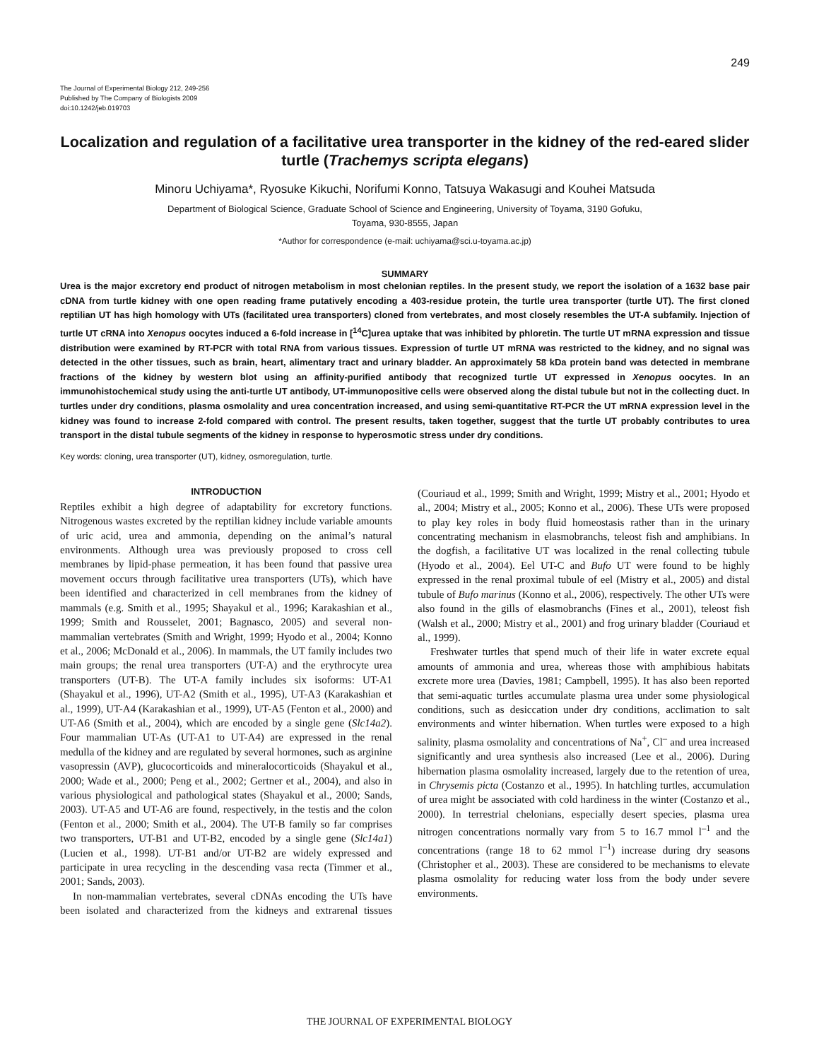249
The Journal of Experimental Biology 212, 249-256
Published by The Company of Biologists 2009
doi:10.1242/jeb.019703
Localization and regulation of a facilitative urea transporter in the kidney of the red-eared slider turtle (Trachemys scripta elegans)
Minoru Uchiyama*, Ryosuke Kikuchi, Norifumi Konno, Tatsuya Wakasugi and Kouhei Matsuda
Department of Biological Science, Graduate School of Science and Engineering, University of Toyama, 3190 Gofuku,
Toyama, 930-8555, Japan
*Author for correspondence (e-mail: uchiyama@sci.u-toyama.ac.jp)
SUMMARY
Urea is the major excretory end product of nitrogen metabolism in most chelonian reptiles. In the present study, we report the isolation of a 1632 base pair cDNA from turtle kidney with one open reading frame putatively encoding a 403-residue protein, the turtle urea transporter (turtle UT). The first cloned reptilian UT has high homology with UTs (facilitated urea transporters) cloned from vertebrates, and most closely resembles the UT-A subfamily. Injection of turtle UT cRNA into Xenopus oocytes induced a 6-fold increase in [<sup>14</sup>C]urea uptake that was inhibited by phloretin. The turtle UT mRNA expression and tissue distribution were examined by RT-PCR with total RNA from various tissues. Expression of turtle UT mRNA was restricted to the kidney, and no signal was detected in the other tissues, such as brain, heart, alimentary tract and urinary bladder. An approximately 58 kDa protein band was detected in membrane fractions of the kidney by western blot using an affinity-purified antibody that recognized turtle UT expressed in Xenopus oocytes. In an immunohistochemical study using the anti-turtle UT antibody, UT-immunopositive cells were observed along the distal tubule but not in the collecting duct. In turtles under dry conditions, plasma osmolality and urea concentration increased, and using semi-quantitative RT-PCR the UT mRNA expression level in the kidney was found to increase 2-fold compared with control. The present results, taken together, suggest that the turtle UT probably contributes to urea transport in the distal tubule segments of the kidney in response to hyperosmotic stress under dry conditions.
Key words: cloning, urea transporter (UT), kidney, osmoregulation, turtle.
INTRODUCTION
Reptiles exhibit a high degree of adaptability for excretory functions. Nitrogenous wastes excreted by the reptilian kidney include variable amounts of uric acid, urea and ammonia, depending on the animal’s natural environments. Although urea was previously proposed to cross cell membranes by lipid-phase permeation, it has been found that passive urea movement occurs through facilitative urea transporters (UTs), which have been identified and characterized in cell membranes from the kidney of mammals (e.g. Smith et al., 1995; Shayakul et al., 1996; Karakashian et al., 1999; Smith and Rousselet, 2001; Bagnasco, 2005) and several non-mammalian vertebrates (Smith and Wright, 1999; Hyodo et al., 2004; Konno et al., 2006; McDonald et al., 2006). In mammals, the UT family includes two main groups; the renal urea transporters (UT-A) and the erythrocyte urea transporters (UT-B). The UT-A family includes six isoforms: UT-A1 (Shayakul et al., 1996), UT-A2 (Smith et al., 1995), UT-A3 (Karakashian et al., 1999), UT-A4 (Karakashian et al., 1999), UT-A5 (Fenton et al., 2000) and UT-A6 (Smith et al., 2004), which are encoded by a single gene (Slc14a2). Four mammalian UT-As (UT-A1 to UT-A4) are expressed in the renal medulla of the kidney and are regulated by several hormones, such as arginine vasopressin (AVP), glucocorticoids and mineralocorticoids (Shayakul et al., 2000; Wade et al., 2000; Peng et al., 2002; Gertner et al., 2004), and also in various physiological and pathological states (Shayakul et al., 2000; Sands, 2003). UT-A5 and UT-A6 are found, respectively, in the testis and the colon (Fenton et al., 2000; Smith et al., 2004). The UT-B family so far comprises two transporters, UT-B1 and UT-B2, encoded by a single gene (Slc14a1) (Lucien et al., 1998). UT-B1 and/or UT-B2 are widely expressed and participate in urea recycling in the descending vasa recta (Timmer et al., 2001; Sands, 2003).
In non-mammalian vertebrates, several cDNAs encoding the UTs have been isolated and characterized from the kidneys and extrarenal tissues (Couriaud et al., 1999; Smith and Wright, 1999; Mistry et al., 2001; Hyodo et al., 2004; Mistry et al., 2005; Konno et al., 2006). These UTs were proposed to play key roles in body fluid homeostasis rather than in the urinary concentrating mechanism in elasmobranchs, teleost fish and amphibians. In the dogfish, a facilitative UT was localized in the renal collecting tubule (Hyodo et al., 2004). Eel UT-C and Bufo UT were found to be highly expressed in the renal proximal tubule of eel (Mistry et al., 2005) and distal tubule of Bufo marinus (Konno et al., 2006), respectively. The other UTs were also found in the gills of elasmobranchs (Fines et al., 2001), teleost fish (Walsh et al., 2000; Mistry et al., 2001) and frog urinary bladder (Couriaud et al., 1999).
Freshwater turtles that spend much of their life in water excrete equal amounts of ammonia and urea, whereas those with amphibious habitats excrete more urea (Davies, 1981; Campbell, 1995). It has also been reported that semi-aquatic turtles accumulate plasma urea under some physiological conditions, such as desiccation under dry conditions, acclimation to salt environments and winter hibernation. When turtles were exposed to a high salinity, plasma osmolality and concentrations of Na<sup>+</sup>, Cl<sup>–</sup> and urea increased significantly and urea synthesis also increased (Lee et al., 2006). During hibernation plasma osmolality increased, largely due to the retention of urea, in Chrysemis picta (Costanzo et al., 1995). In hatchling turtles, accumulation of urea might be associated with cold hardiness in the winter (Costanzo et al., 2000). In terrestrial chelonians, especially desert species, plasma urea nitrogen concentrations normally vary from 5 to 16.7 mmol l<sup>–1</sup> and the concentrations (range 18 to 62 mmol l<sup>–1</sup>) increase during dry seasons (Christopher et al., 2003). These are considered to be mechanisms to elevate plasma osmolality for reducing water loss from the body under severe environments.
THE JOURNAL OF EXPERIMENTAL BIOLOGY